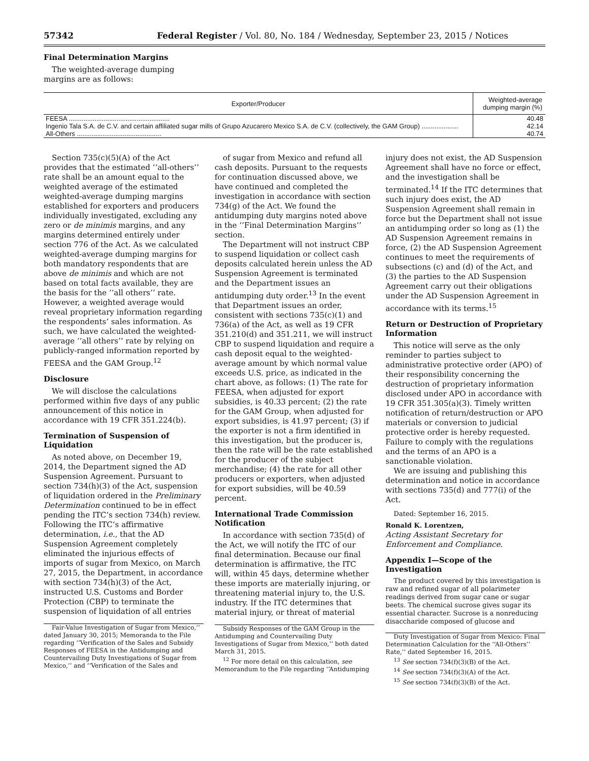57342 Federal Register / Vol. 80, No. 184 / Wednesday, September 23, 2015 / Notices
Final Determination Margins
The weighted-average dumping
margins are as follows:
| Exporter/Producer | Weighted-average dumping margin (%) |
| --- | --- |
| FEESA ....................................................... | 40.48 |
| Ingenio Tala S.A. de C.V. and certain affiliated sugar mills of Grupo Azucarero Mexico S.A. de C.V. (collectively, the GAM Group) .................... | 42.14 |
| All-Others .............................................. | 40.74 |
Section 735(c)(5)(A) of the Act provides that the estimated ‘‘all-others’’ rate shall be an amount equal to the weighted average of the estimated weighted-average dumping margins established for exporters and producers individually investigated, excluding any zero or de minimis margins, and any margins determined entirely under section 776 of the Act. As we calculated weighted-average dumping margins for both mandatory respondents that are above de minimis and which are not based on total facts available, they are the basis for the ‘‘all others’’ rate. However, a weighted average would reveal proprietary information regarding the respondents’ sales information. As such, we have calculated the weighted-average ‘‘all others’’ rate by relying on publicly-ranged information reported by FEESA and the GAM Group.<sup>12</sup>
Disclosure
We will disclose the calculations performed within five days of any public announcement of this notice in accordance with 19 CFR 351.224(b).
Termination of Suspension of Liquidation
As noted above, on December 19, 2014, the Department signed the AD Suspension Agreement. Pursuant to section 734(h)(3) of the Act, suspension of liquidation ordered in the Preliminary Determination continued to be in effect pending the ITC’s section 734(h) review. Following the ITC’s affirmative determination, i.e., that the AD Suspension Agreement completely eliminated the injurious effects of imports of sugar from Mexico, on March 27, 2015, the Department, in accordance with section 734(h)(3) of the Act, instructed U.S. Customs and Border Protection (CBP) to terminate the suspension of liquidation of all entries
Fair-Value Investigation of Sugar from Mexico,’’ dated January 30, 2015; Memoranda to the File regarding ‘‘Verification of the Sales and Subsidy Responses of FEESA in the Antidumping and Countervailing Duty Investigations of Sugar from Mexico,’’ and ‘‘Verification of the Sales and
of sugar from Mexico and refund all cash deposits. Pursuant to the requests for continuation discussed above, we have continued and completed the investigation in accordance with section 734(g) of the Act. We found the antidumping duty margins noted above in the ‘‘Final Determination Margins’’ section.
The Department will not instruct CBP to suspend liquidation or collect cash deposits calculated herein unless the AD Suspension Agreement is terminated and the Department issues an antidumping duty order.<sup>13</sup> In the event that Department issues an order, consistent with sections 735(c)(1) and 736(a) of the Act, as well as 19 CFR 351.210(d) and 351.211, we will instruct CBP to suspend liquidation and require a cash deposit equal to the weighted-average amount by which normal value exceeds U.S. price, as indicated in the chart above, as follows: (1) The rate for FEESA, when adjusted for export subsidies, is 40.33 percent; (2) the rate for the GAM Group, when adjusted for export subsidies, is 41.97 percent; (3) if the exporter is not a firm identified in this investigation, but the producer is, then the rate will be the rate established for the producer of the subject merchandise; (4) the rate for all other producers or exporters, when adjusted for export subsidies, will be 40.59 percent.
International Trade Commission Notification
In accordance with section 735(d) of the Act, we will notify the ITC of our final determination. Because our final determination is affirmative, the ITC will, within 45 days, determine whether these imports are materially injuring, or threatening material injury to, the U.S. industry. If the ITC determines that material injury, or threat of material
Subsidy Responses of the GAM Group in the Antidumping and Countervailing Duty Investigations of Sugar from Mexico,’’ both dated March 31, 2015.
<sup>12</sup> For more detail on this calculation, see Memorandum to the File regarding ‘‘Antidumping
injury does not exist, the AD Suspension Agreement shall have no force or effect, and the investigation shall be terminated.<sup>14</sup> If the ITC determines that such injury does exist, the AD Suspension Agreement shall remain in force but the Department shall not issue an antidumping order so long as (1) the AD Suspension Agreement remains in force, (2) the AD Suspension Agreement continues to meet the requirements of subsections (c) and (d) of the Act, and (3) the parties to the AD Suspension Agreement carry out their obligations under the AD Suspension Agreement in accordance with its terms.<sup>15</sup>
Return or Destruction of Proprietary Information
This notice will serve as the only reminder to parties subject to administrative protective order (APO) of their responsibility concerning the destruction of proprietary information disclosed under APO in accordance with 19 CFR 351.305(a)(3). Timely written notification of return/destruction or APO materials or conversion to judicial protective order is hereby requested. Failure to comply with the regulations and the terms of an APO is a sanctionable violation.
We are issuing and publishing this determination and notice in accordance with sections 735(d) and 777(i) of the Act.
Dated: September 16, 2015.
Ronald K. Lorentzen,
Acting Assistant Secretary for Enforcement and Compliance.
Appendix I—Scope of the Investigation
The product covered by this investigation is raw and refined sugar of all polarimeter readings derived from sugar cane or sugar beets. The chemical sucrose gives sugar its essential character. Sucrose is a nonreducing disaccharide composed of glucose and
Duty Investigation of Sugar from Mexico: Final Determination Calculation for the ‘‘All-Others’’ Rate,’’ dated September 16, 2015.
<sup>13</sup> See section 734(f)(3)(B) of the Act.
<sup>14</sup> See section 734(f)(3)(A) of the Act.
<sup>15</sup> See section 734(f)(3)(B) of the Act.